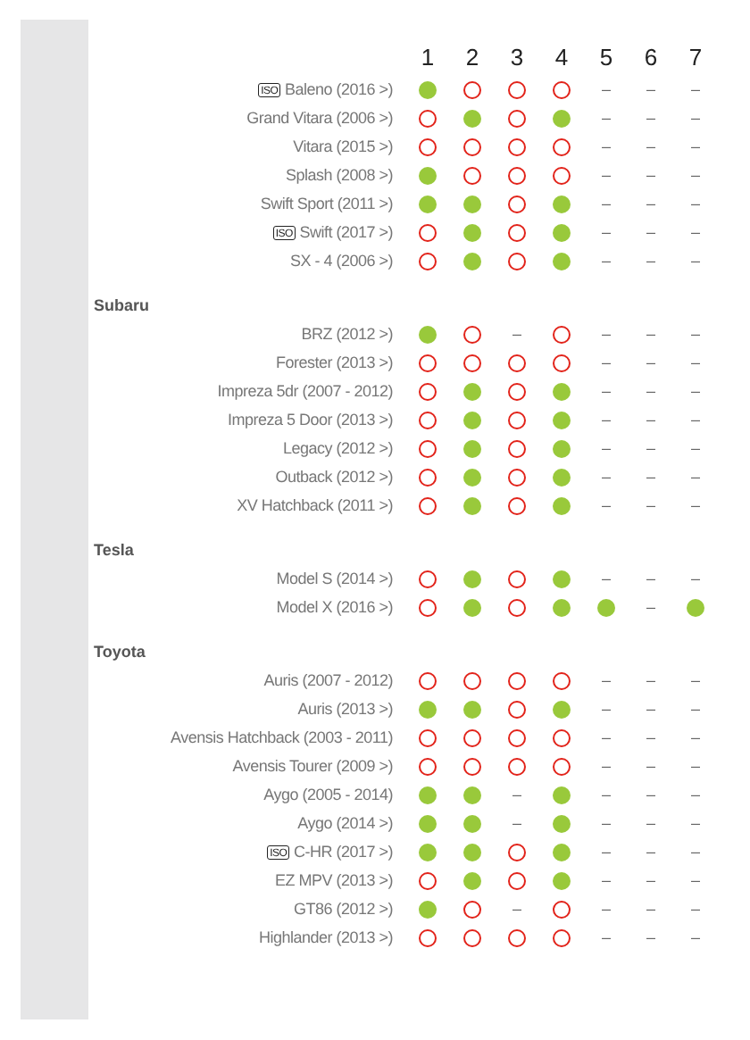| | 1 | 2 | 3 | 4 | 5 | 6 | 7 |
| --- | --- | --- | --- | --- | --- | --- | --- |
| ISO Baleno (2016 >) | | | | | – | – | – |
| Grand Vitara (2006 >) | | | | | – | – | – |
| Vitara (2015 >) | | | | | – | – | – |
| Splash (2008 >) | | | | | – | – | – |
| Swift Sport (2011 >) | | | | | – | – | – |
| ISO Swift (2017 >) | | | | | – | – | – |
| SX - 4 (2006 >) | | | | | – | – | – |
| Subaru | | | | | | | |
| BRZ (2012 >) | | | – | | – | – | – |
| Forester (2013 >) | | | | | – | – | – |
| Impreza 5dr (2007 - 2012) | | | | | – | – | – |
| Impreza 5 Door (2013 >) | | | | | – | – | – |
| Legacy (2012 >) | | | | | – | – | – |
| Outback (2012 >) | | | | | – | – | – |
| XV Hatchback (2011 >) | | | | | – | – | – |
| Tesla | | | | | | | |
| Model S (2014 >) | | | | | – | – | – |
| Model X (2016 >) | | | | | | – | |
| Toyota | | | | | | | |
| Auris (2007 - 2012) | | | | | – | – | – |
| Auris (2013 >) | | | | | – | – | – |
| Avensis Hatchback (2003 - 2011) | | | | | – | – | – |
| Avensis Tourer (2009 >) | | | | | – | – | – |
| Aygo (2005 - 2014) | | | – | | – | – | – |
| Aygo (2014 >) | | | – | | – | – | – |
| ISO C-HR (2017 >) | | | | | – | – | – |
| EZ MPV (2013 >) | | | | | – | – | – |
| GT86 (2012 >) | | | – | | – | – | – |
| Highlander (2013 >) | | | | | – | – | – |